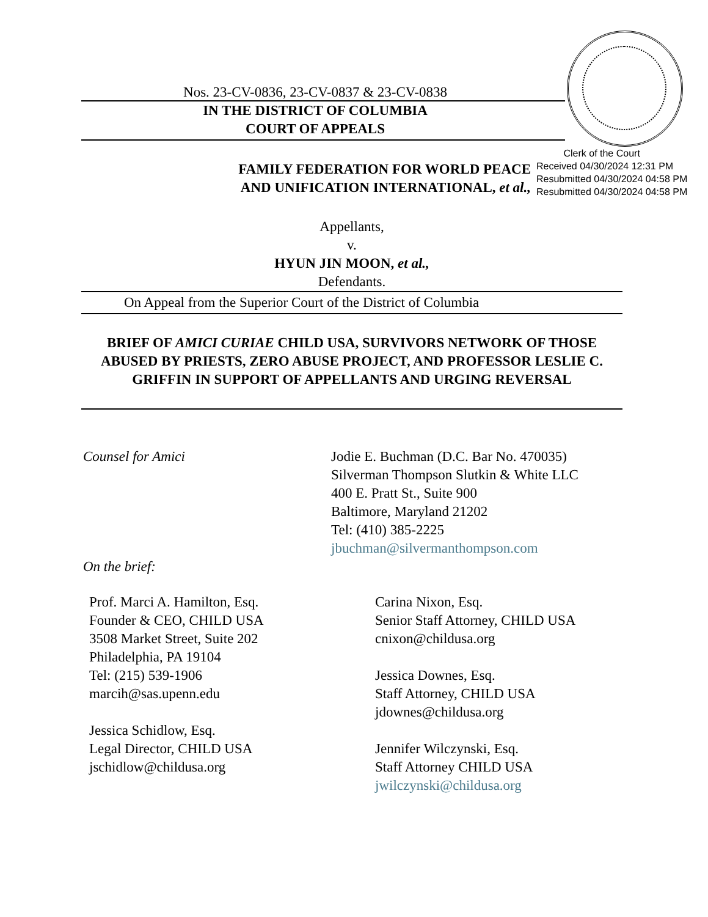Nos. 23-CV-0836, 23-CV-0837 & 23-CV-0838
IN THE DISTRICT OF COLUMBIA
COURT OF APPEALS
FAMILY FEDERATION FOR WORLD PEACE
AND UNIFICATION INTERNATIONAL, et al.,
Appellants,
v.
HYUN JIN MOON, et al.,
Defendants.
On Appeal from the Superior Court of the District of Columbia
BRIEF OF AMICI CURIAE CHILD USA, SURVIVORS NETWORK OF THOSE ABUSED BY PRIESTS, ZERO ABUSE PROJECT, AND PROFESSOR LESLIE C. GRIFFIN IN SUPPORT OF APPELLANTS AND URGING REVERSAL
Counsel for Amici Jodie E. Buchman (D.C. Bar No. 470035)
Silverman Thompson Slutkin & White LLC
400 E. Pratt St., Suite 900
Baltimore, Maryland 21202
Tel: (410) 385-2225
jbuchman@silvermanthompson.com
On the brief:
Prof. Marci A. Hamilton, Esq.
Founder & CEO, CHILD USA
3508 Market Street, Suite 202
Philadelphia, PA 19104
Tel: (215) 539-1906
marcih@sas.upenn.edu
Jessica Schidlow, Esq.
Legal Director, CHILD USA
jschidlow@childusa.org
Carina Nixon, Esq.
Senior Staff Attorney, CHILD USA
cnixon@childusa.org
Jessica Downes, Esq.
Staff Attorney, CHILD USA
jdownes@childusa.org
Jennifer Wilczynski, Esq.
Staff Attorney CHILD USA
jwilczynski@childusa.org
Clerk of the Court
Received 04/30/2024 12:31 PM
Resubmitted 04/30/2024 04:58 PM
Resubmitted 04/30/2024 04:58 PM